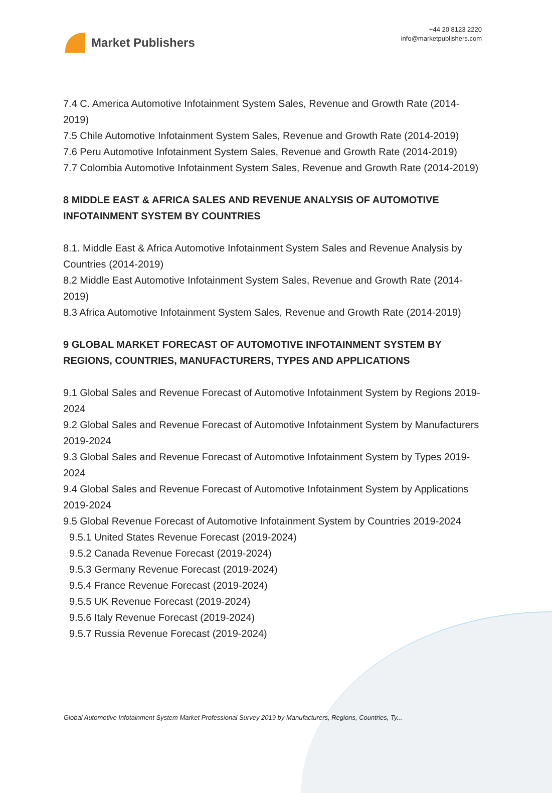Market Publishers
+44 20 8123 2220
info@marketpublishers.com
7.4 C. America Automotive Infotainment System Sales, Revenue and Growth Rate (2014-2019)
7.5 Chile Automotive Infotainment System Sales, Revenue and Growth Rate (2014-2019)
7.6 Peru Automotive Infotainment System Sales, Revenue and Growth Rate (2014-2019)
7.7 Colombia Automotive Infotainment System Sales, Revenue and Growth Rate (2014-2019)
8 MIDDLE EAST & AFRICA SALES AND REVENUE ANALYSIS OF AUTOMOTIVE INFOTAINMENT SYSTEM BY COUNTRIES
8.1. Middle East & Africa Automotive Infotainment System Sales and Revenue Analysis by Countries (2014-2019)
8.2 Middle East Automotive Infotainment System Sales, Revenue and Growth Rate (2014-2019)
8.3 Africa Automotive Infotainment System Sales, Revenue and Growth Rate (2014-2019)
9 GLOBAL MARKET FORECAST OF AUTOMOTIVE INFOTAINMENT SYSTEM BY REGIONS, COUNTRIES, MANUFACTURERS, TYPES AND APPLICATIONS
9.1 Global Sales and Revenue Forecast of Automotive Infotainment System by Regions 2019-2024
9.2 Global Sales and Revenue Forecast of Automotive Infotainment System by Manufacturers 2019-2024
9.3 Global Sales and Revenue Forecast of Automotive Infotainment System by Types 2019-2024
9.4 Global Sales and Revenue Forecast of Automotive Infotainment System by Applications 2019-2024
9.5 Global Revenue Forecast of Automotive Infotainment System by Countries 2019-2024
9.5.1 United States Revenue Forecast (2019-2024)
9.5.2 Canada Revenue Forecast (2019-2024)
9.5.3 Germany Revenue Forecast (2019-2024)
9.5.4 France Revenue Forecast (2019-2024)
9.5.5 UK Revenue Forecast (2019-2024)
9.5.6 Italy Revenue Forecast (2019-2024)
9.5.7 Russia Revenue Forecast (2019-2024)
Global Automotive Infotainment System Market Professional Survey 2019 by Manufacturers, Regions, Countries, Ty...